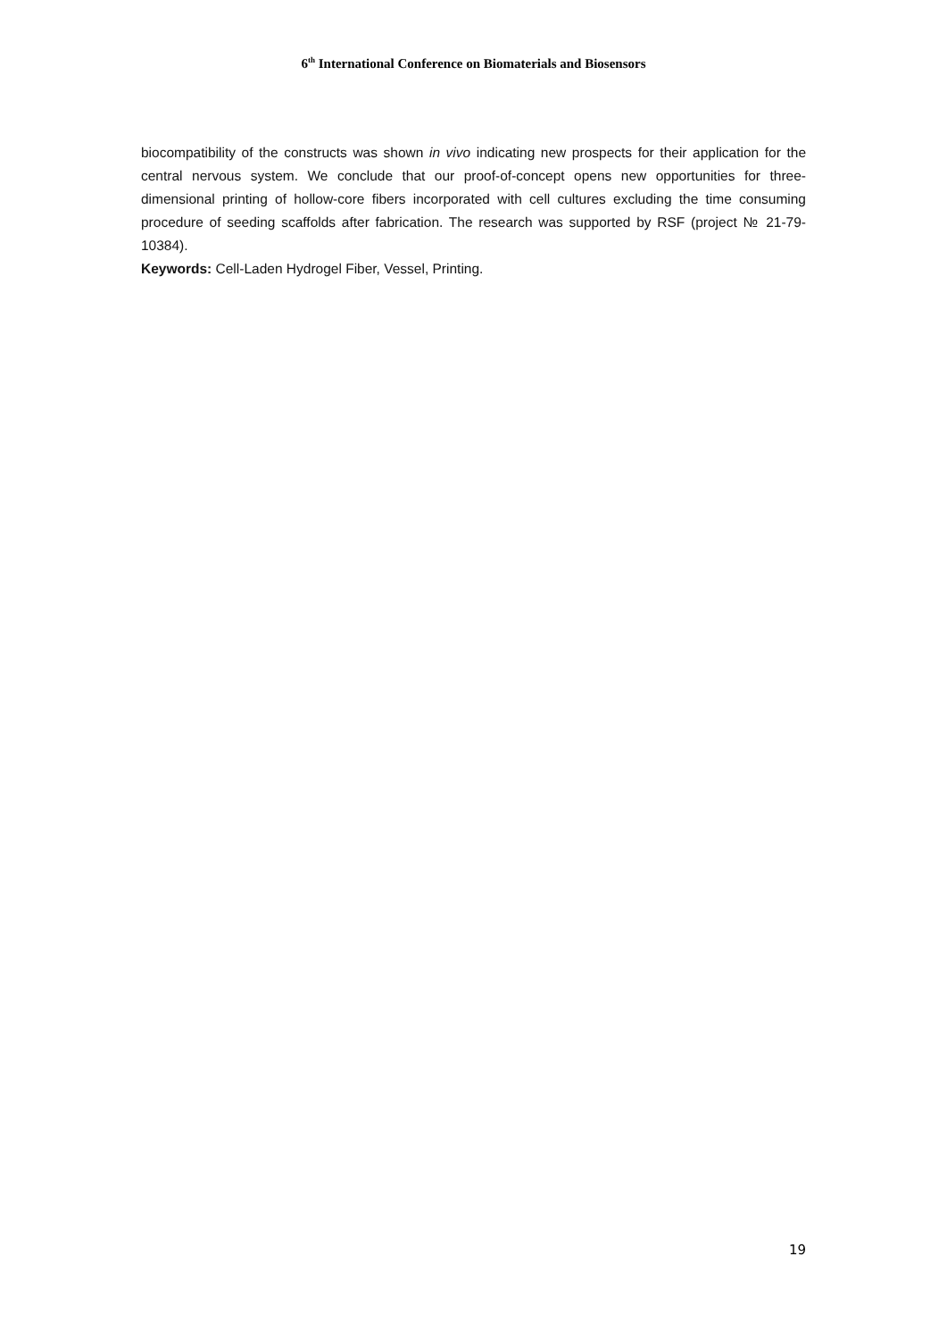6<sup>th</sup> International Conference on Biomaterials and Biosensors
biocompatibility of the constructs was shown in vivo indicating new prospects for their application for the central nervous system. We conclude that our proof-of-concept opens new opportunities for three-dimensional printing of hollow-core fibers incorporated with cell cultures excluding the time consuming procedure of seeding scaffolds after fabrication. The research was supported by RSF (project № 21-79-10384).
Keywords: Cell-Laden Hydrogel Fiber, Vessel, Printing.
19